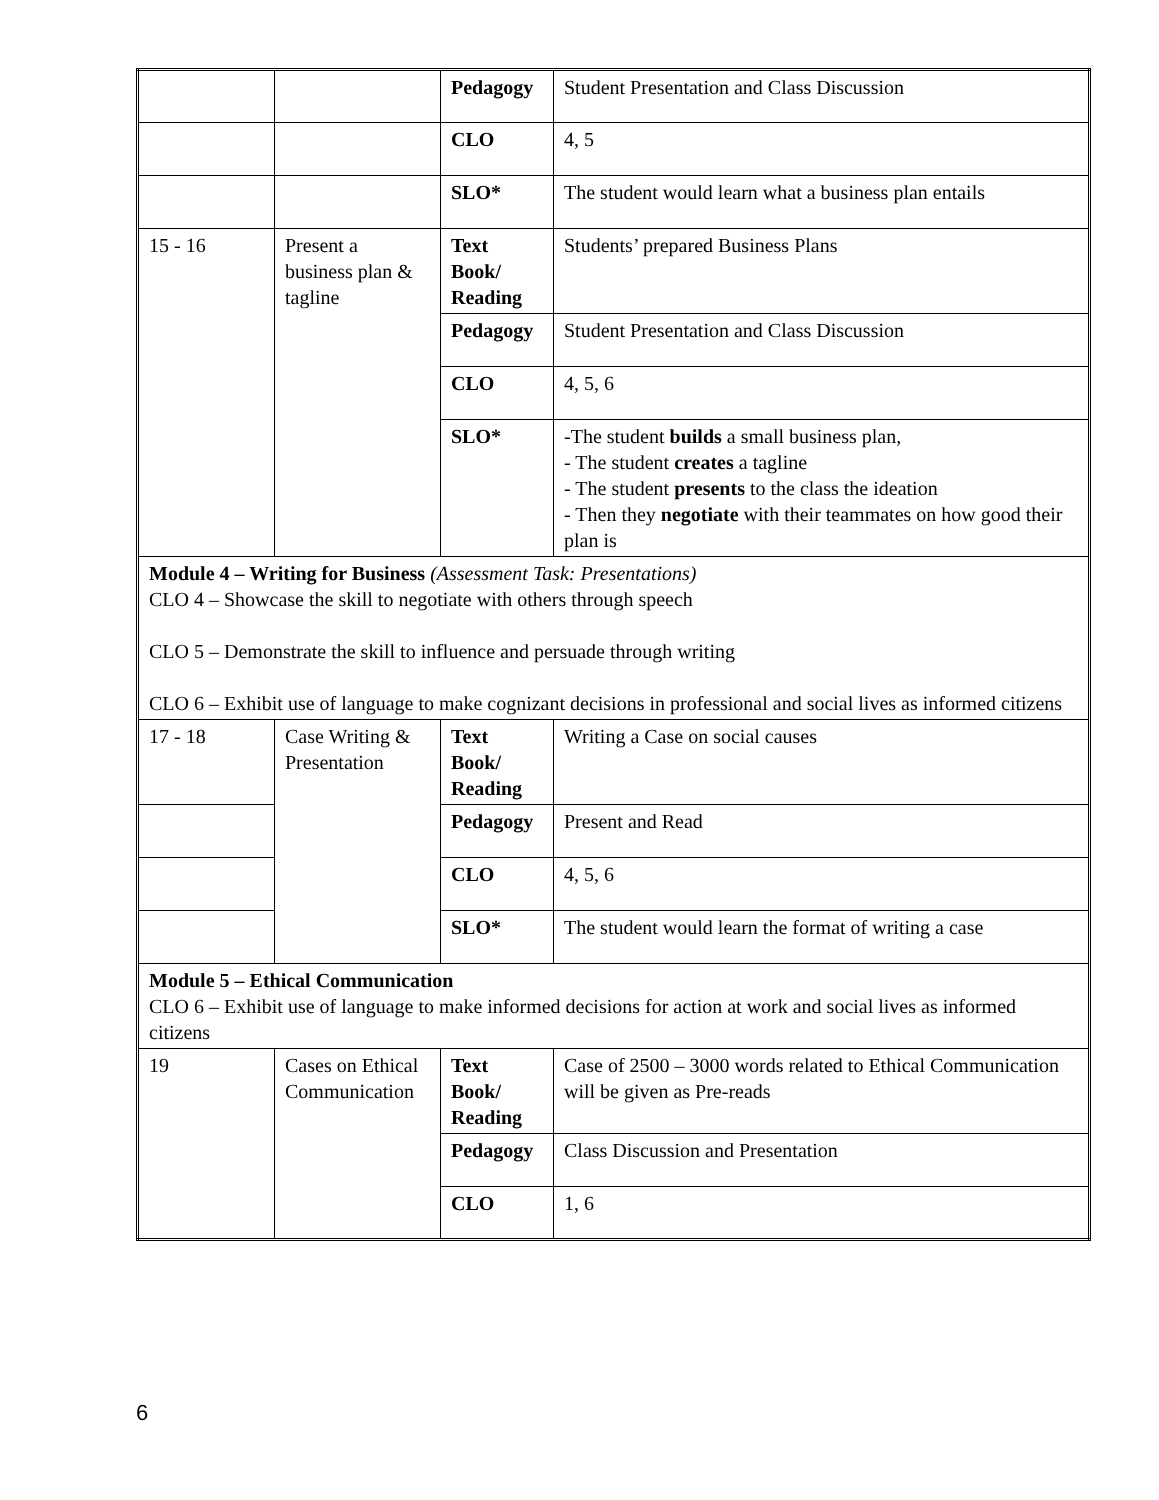| | | Pedagogy | Student Presentation and Class Discussion |
| | | CLO | 4, 5 |
| | | SLO* | The student would learn what a business plan entails |
| 15 - 16 | Present a business plan & tagline | Text Book/ Reading | Students’ prepared Business Plans |
| | | Pedagogy | Student Presentation and Class Discussion |
| | | CLO | 4, 5, 6 |
| | | SLO* | -The student builds a small business plan, - The student creates a tagline - The student presents to the class the ideation - Then they negotiate with their teammates on how good their plan is |
| Module 4 – Writing for Business (Assessment Task: Presentations) CLO 4 – Showcase the skill to negotiate with others through speech CLO 5 – Demonstrate the skill to influence and persuade through writing CLO 6 – Exhibit use of language to make cognizant decisions in professional and social lives as informed citizens | | | |
| 17 - 18 | Case Writing & Presentation | Text Book/ Reading | Writing a Case on social causes |
| | | Pedagogy | Present and Read |
| | | CLO | 4, 5, 6 |
| | | SLO* | The student would learn the format of writing a case |
| Module 5 – Ethical Communication CLO 6 – Exhibit use of language to make informed decisions for action at work and social lives as informed citizens | | | |
| 19 | Cases on Ethical Communication | Text Book/ Reading | Case of 2500 – 3000 words related to Ethical Communication will be given as Pre-reads |
| | | Pedagogy | Class Discussion and Presentation |
| | | CLO | 1, 6 |
6